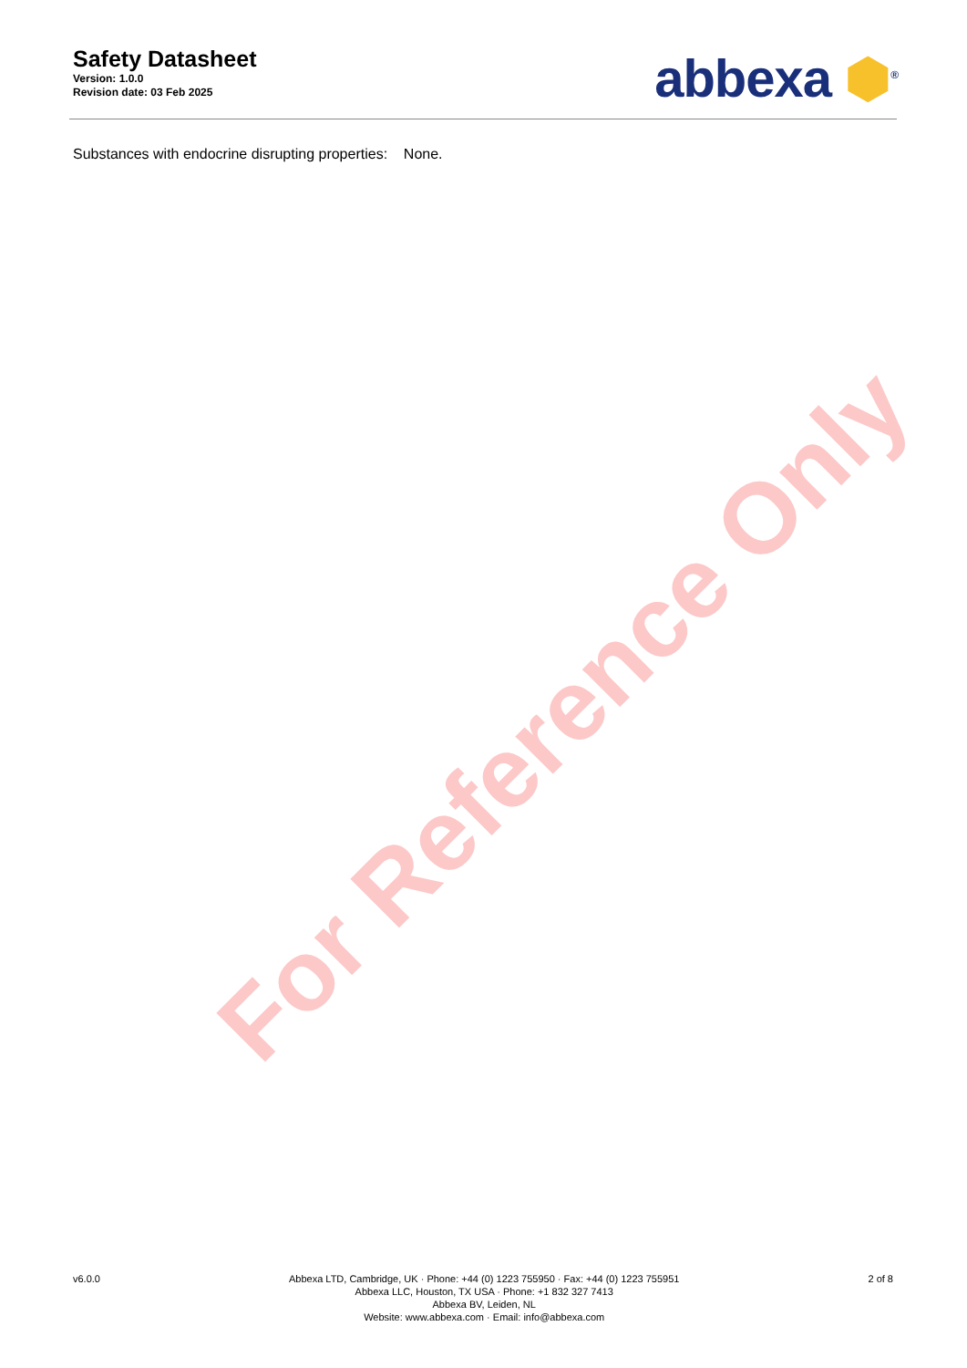For Reference Only
Safety Datasheet
Version: 1.0.0
Revision date: 03 Feb 2025
abbexa ⬢<sup>®</sup>
Substances with endocrine disrupting properties: None.
v6.0.0 Abbexa LTD, Cambridge, UK · Phone: +44 (0) 1223 755950 · Fax: +44 (0) 1223 755951
Abbexa LLC, Houston, TX USA · Phone: +1 832 327 7413
Abbexa BV, Leiden, NL
Website: www.abbexa.com · Email: info@abbexa.com
2 of 8